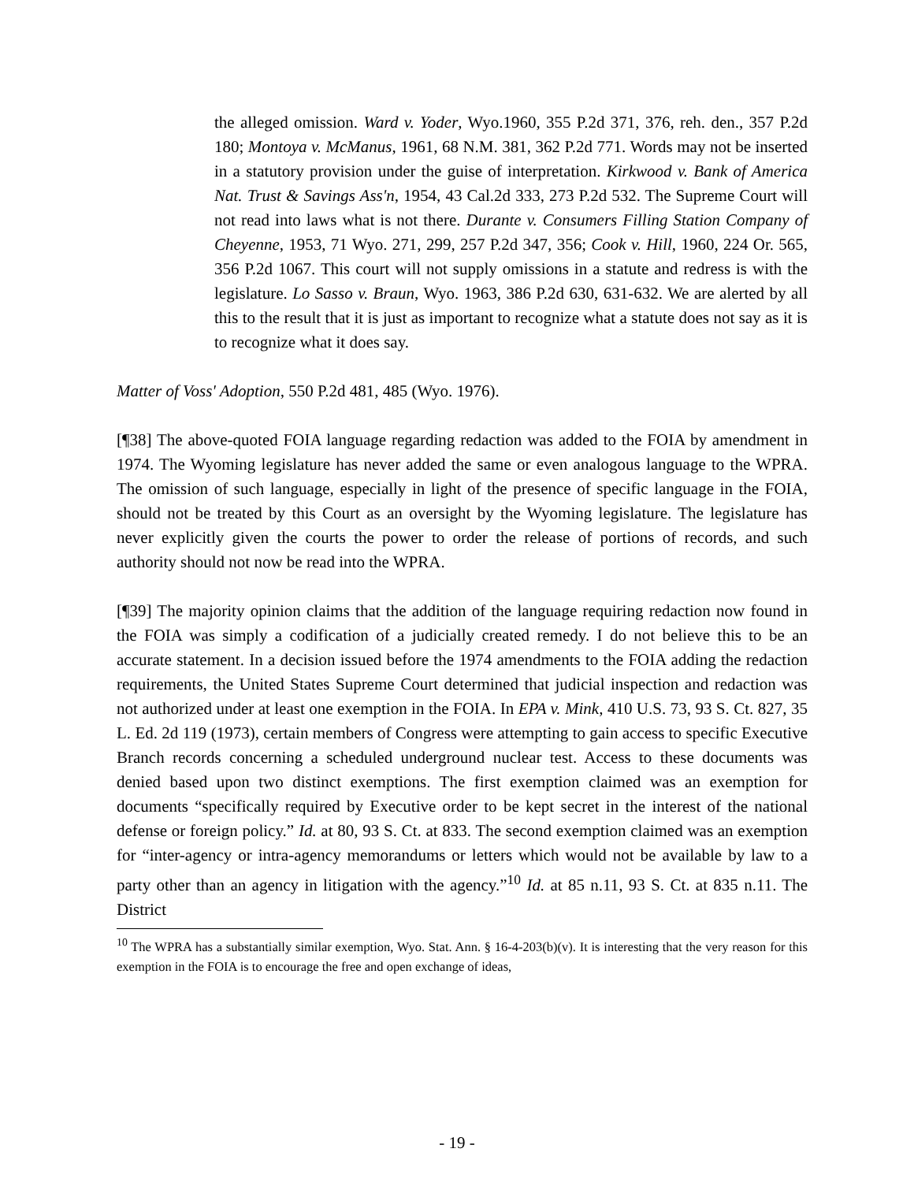the alleged omission. Ward v. Yoder, Wyo.1960, 355 P.2d 371, 376, reh. den., 357 P.2d 180; Montoya v. McManus, 1961, 68 N.M. 381, 362 P.2d 771. Words may not be inserted in a statutory provision under the guise of interpretation. Kirkwood v. Bank of America Nat. Trust & Savings Ass'n, 1954, 43 Cal.2d 333, 273 P.2d 532. The Supreme Court will not read into laws what is not there. Durante v. Consumers Filling Station Company of Cheyenne, 1953, 71 Wyo. 271, 299, 257 P.2d 347, 356; Cook v. Hill, 1960, 224 Or. 565, 356 P.2d 1067. This court will not supply omissions in a statute and redress is with the legislature. Lo Sasso v. Braun, Wyo. 1963, 386 P.2d 630, 631-632. We are alerted by all this to the result that it is just as important to recognize what a statute does not say as it is to recognize what it does say.
Matter of Voss' Adoption, 550 P.2d 481, 485 (Wyo. 1976).
[¶38] The above-quoted FOIA language regarding redaction was added to the FOIA by amendment in 1974. The Wyoming legislature has never added the same or even analogous language to the WPRA. The omission of such language, especially in light of the presence of specific language in the FOIA, should not be treated by this Court as an oversight by the Wyoming legislature. The legislature has never explicitly given the courts the power to order the release of portions of records, and such authority should not now be read into the WPRA.
[¶39] The majority opinion claims that the addition of the language requiring redaction now found in the FOIA was simply a codification of a judicially created remedy. I do not believe this to be an accurate statement. In a decision issued before the 1974 amendments to the FOIA adding the redaction requirements, the United States Supreme Court determined that judicial inspection and redaction was not authorized under at least one exemption in the FOIA. In EPA v. Mink, 410 U.S. 73, 93 S. Ct. 827, 35 L. Ed. 2d 119 (1973), certain members of Congress were attempting to gain access to specific Executive Branch records concerning a scheduled underground nuclear test. Access to these documents was denied based upon two distinct exemptions. The first exemption claimed was an exemption for documents “specifically required by Executive order to be kept secret in the interest of the national defense or foreign policy.” Id. at 80, 93 S. Ct. at 833. The second exemption claimed was an exemption for “inter-agency or intra-agency memorandums or letters which would not be available by law to a party other than an agency in litigation with the agency.”<sup>10</sup> Id. at 85 n.11, 93 S. Ct. at 835 n.11. The District
<sup>10</sup> The WPRA has a substantially similar exemption, Wyo. Stat. Ann. § 16-4-203(b)(v). It is interesting that the very reason for this exemption in the FOIA is to encourage the free and open exchange of ideas,
- 19 -